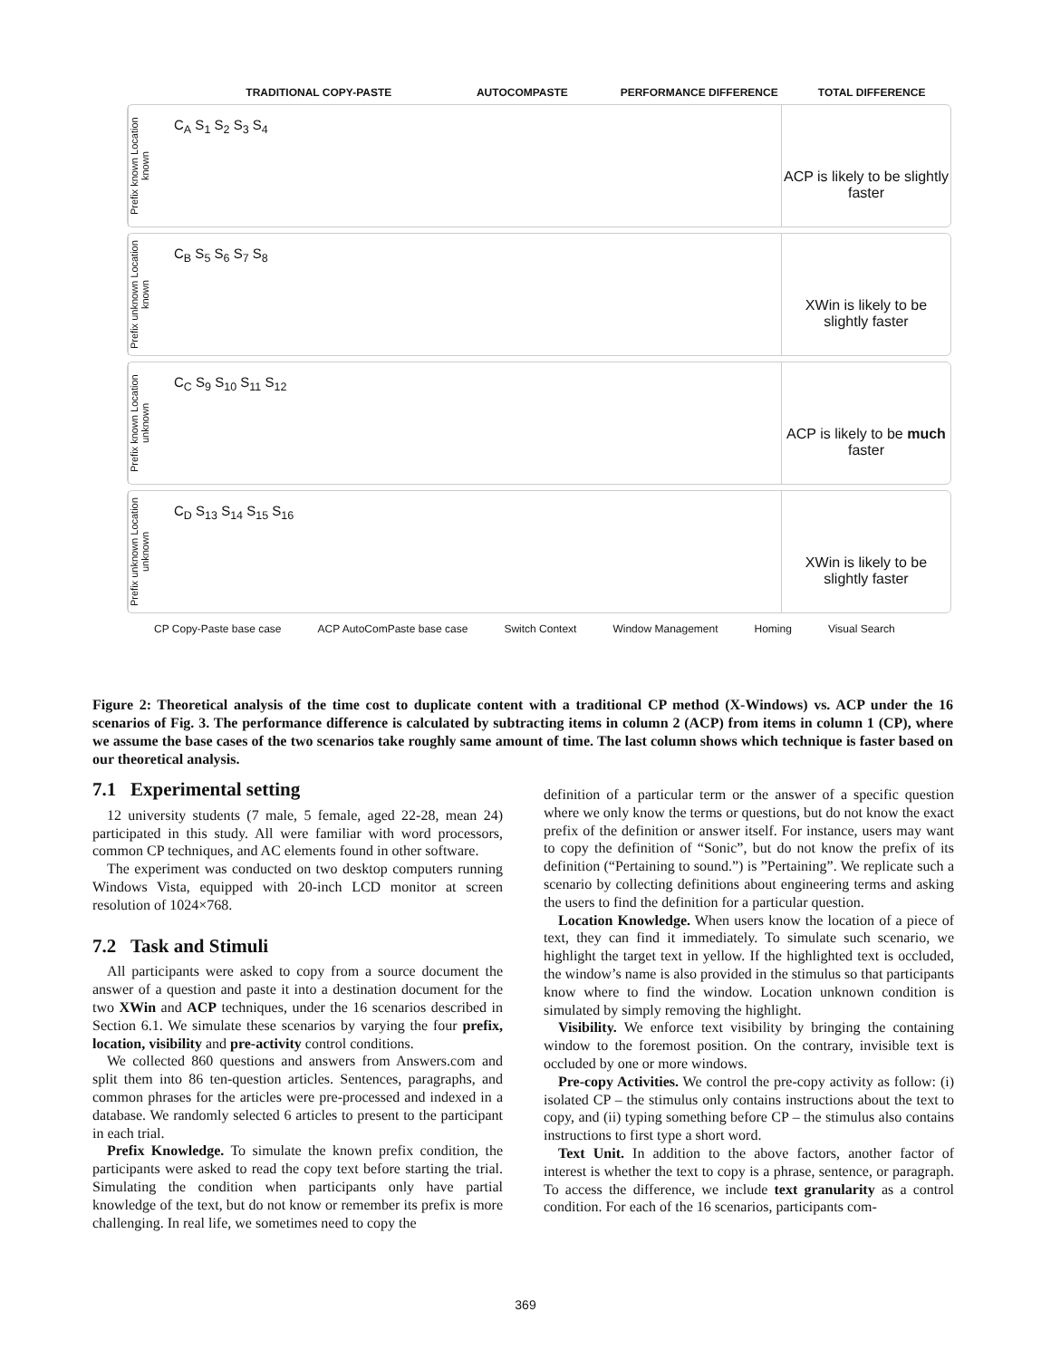TRADITIONAL COPY-PASTE AUTOCOMPASTE PERFORMANCE DIFFERENCE TOTAL DIFFERENCE
Prefix known Location known
C<sub>A</sub> S<sub>1</sub> S<sub>2</sub> S<sub>3</sub> S<sub>4</sub>
ACP is likely to be slightly faster
Prefix unknown Location known
C<sub>B</sub> S<sub>5</sub> S<sub>6</sub> S<sub>7</sub> S<sub>8</sub>
XWin is likely to be slightly faster
Prefix known Location unknown
C<sub>C</sub> S<sub>9</sub> S<sub>10</sub> S<sub>11</sub> S<sub>12</sub>
ACP is likely to be much faster
Prefix unknown Location unknown
C<sub>D</sub> S<sub>13</sub> S<sub>14</sub> S<sub>15</sub> S<sub>16</sub>
XWin is likely to be slightly faster
CP Copy-Paste base case ACP AutoComPaste base case Switch Context Window Management Homing Visual Search
Figure 2: Theoretical analysis of the time cost to duplicate content with a traditional CP method (X-Windows) vs. ACP under the 16 scenarios of Fig. 3. The performance difference is calculated by subtracting items in column 2 (ACP) from items in column 1 (CP), where we assume the base cases of the two scenarios take roughly same amount of time. The last column shows which technique is faster based on our theoretical analysis.
7.1 Experimental setting
12 university students (7 male, 5 female, aged 22-28, mean 24) participated in this study. All were familiar with word processors, common CP techniques, and AC elements found in other software.
The experiment was conducted on two desktop computers running Windows Vista, equipped with 20-inch LCD monitor at screen resolution of 1024×768.
7.2 Task and Stimuli
All participants were asked to copy from a source document the answer of a question and paste it into a destination document for the two XWin and ACP techniques, under the 16 scenarios described in Section 6.1. We simulate these scenarios by varying the four prefix, location, visibility and pre-activity control conditions.
We collected 860 questions and answers from Answers.com and split them into 86 ten-question articles. Sentences, paragraphs, and common phrases for the articles were pre-processed and indexed in a database. We randomly selected 6 articles to present to the participant in each trial.
Prefix Knowledge. To simulate the known prefix condition, the participants were asked to read the copy text before starting the trial. Simulating the condition when participants only have partial knowledge of the text, but do not know or remember its prefix is more challenging. In real life, we sometimes need to copy the
definition of a particular term or the answer of a specific question where we only know the terms or questions, but do not know the exact prefix of the definition or answer itself. For instance, users may want to copy the definition of “Sonic”, but do not know the prefix of its definition (“Pertaining to sound.”) is ”Pertaining”. We replicate such a scenario by collecting definitions about engineering terms and asking the users to find the definition for a particular question.
Location Knowledge. When users know the location of a piece of text, they can find it immediately. To simulate such scenario, we highlight the target text in yellow. If the highlighted text is occluded, the window’s name is also provided in the stimulus so that participants know where to find the window. Location unknown condition is simulated by simply removing the highlight.
Visibility. We enforce text visibility by bringing the containing window to the foremost position. On the contrary, invisible text is occluded by one or more windows.
Pre-copy Activities. We control the pre-copy activity as follow: (i) isolated CP – the stimulus only contains instructions about the text to copy, and (ii) typing something before CP – the stimulus also contains instructions to first type a short word.
Text Unit. In addition to the above factors, another factor of interest is whether the text to copy is a phrase, sentence, or paragraph. To access the difference, we include text granularity as a control condition. For each of the 16 scenarios, participants com-
369